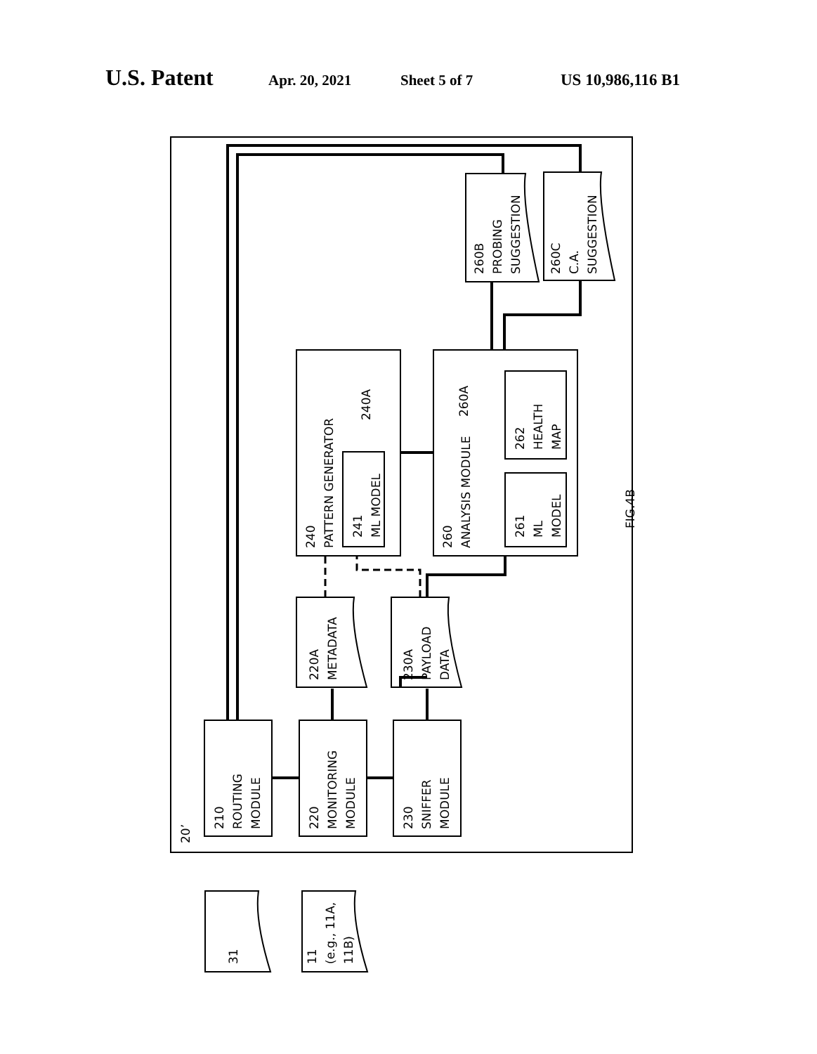U.S. Patent Apr. 20, 2021 Sheet 5 of 7 US 10,986,116 B1
20’
210 ROUTING MODULE
220 MONITORING MODULE
230 SNIFFER MODULE
220A METADATA
230A PAYLOAD DATA
240 PATTERN GENERATOR
241 ML MODEL
240A
260 ANALYSIS MODULE
260A
261 ML MODEL
262 HEALTH MAP
260B PROBING SUGGESTION
260C C.A. SUGGESTION
FIG.4B
31
11 (e.g., 11A, 11B)